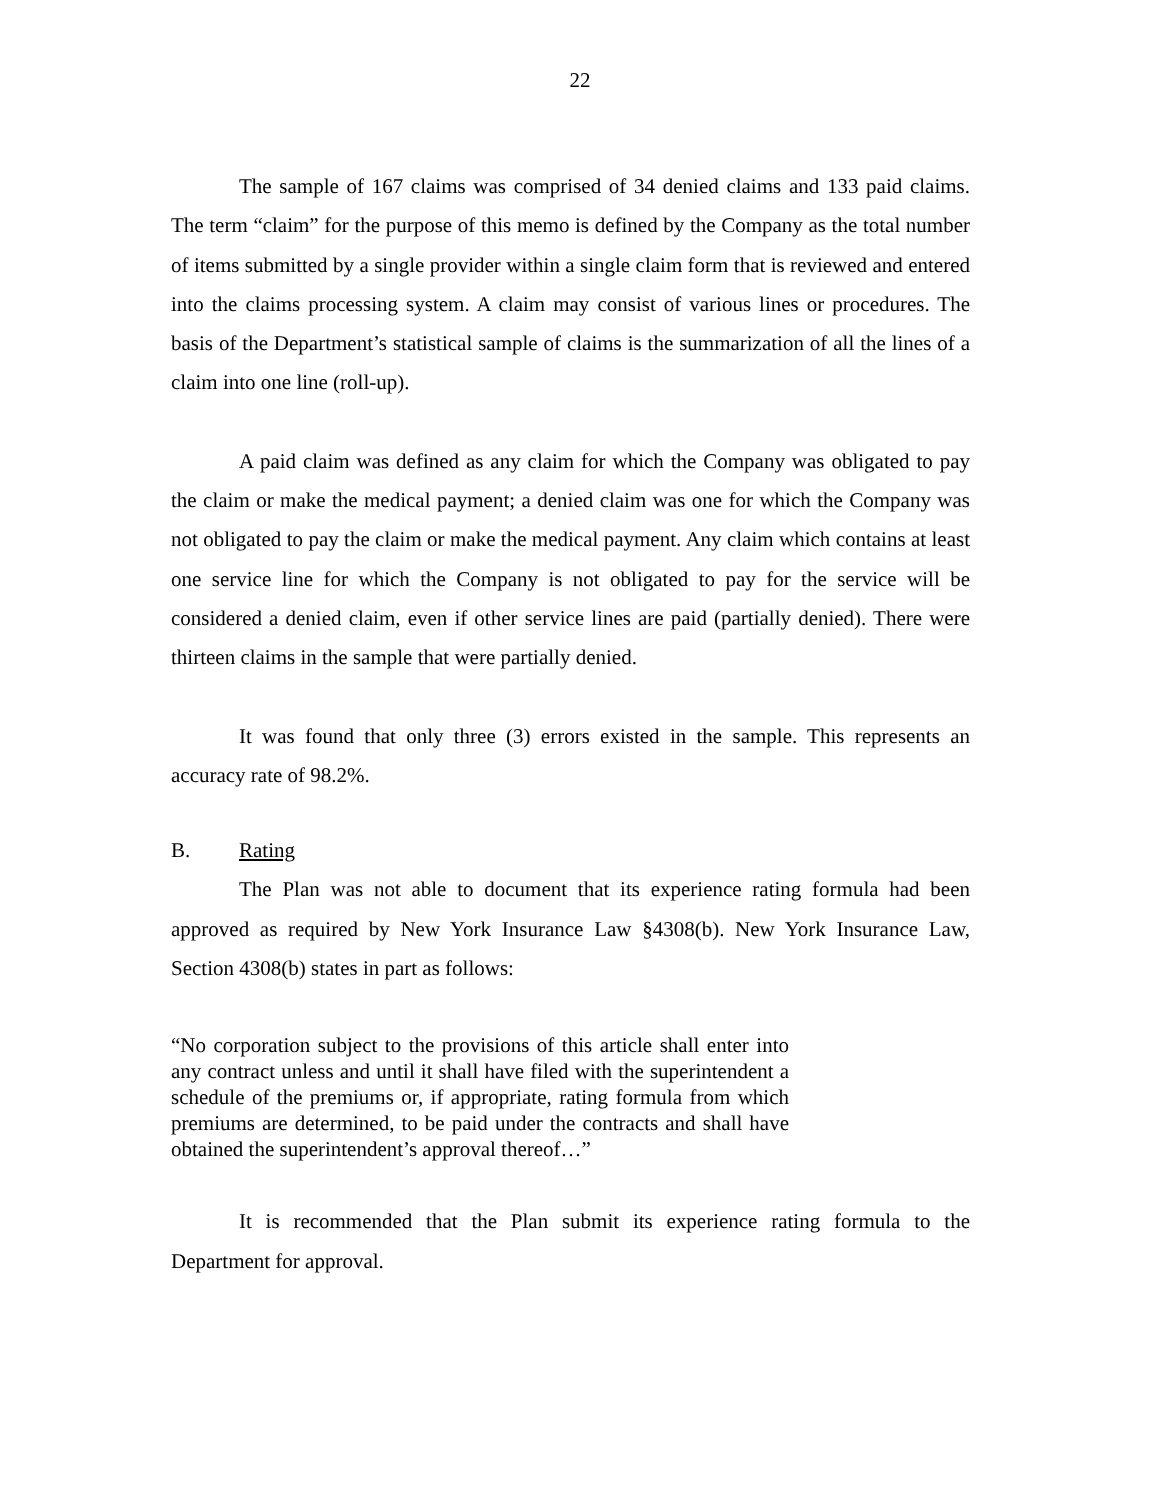22
The sample of 167 claims was comprised of 34 denied claims and 133 paid claims. The term “claim” for the purpose of this memo is defined by the Company as the total number of items submitted by a single provider within a single claim form that is reviewed and entered into the claims processing system. A claim may consist of various lines or procedures. The basis of the Department’s statistical sample of claims is the summarization of all the lines of a claim into one line (roll-up).
A paid claim was defined as any claim for which the Company was obligated to pay the claim or make the medical payment; a denied claim was one for which the Company was not obligated to pay the claim or make the medical payment. Any claim which contains at least one service line for which the Company is not obligated to pay for the service will be considered a denied claim, even if other service lines are paid (partially denied). There were thirteen claims in the sample that were partially denied.
It was found that only three (3) errors existed in the sample. This represents an accuracy rate of 98.2%.
B. Rating
The Plan was not able to document that its experience rating formula had been approved as required by New York Insurance Law §4308(b). New York Insurance Law, Section 4308(b) states in part as follows:
“No corporation subject to the provisions of this article shall enter into any contract unless and until it shall have filed with the superintendent a schedule of the premiums or, if appropriate, rating formula from which premiums are determined, to be paid under the contracts and shall have obtained the superintendent’s approval thereof…”
It is recommended that the Plan submit its experience rating formula to the Department for approval.